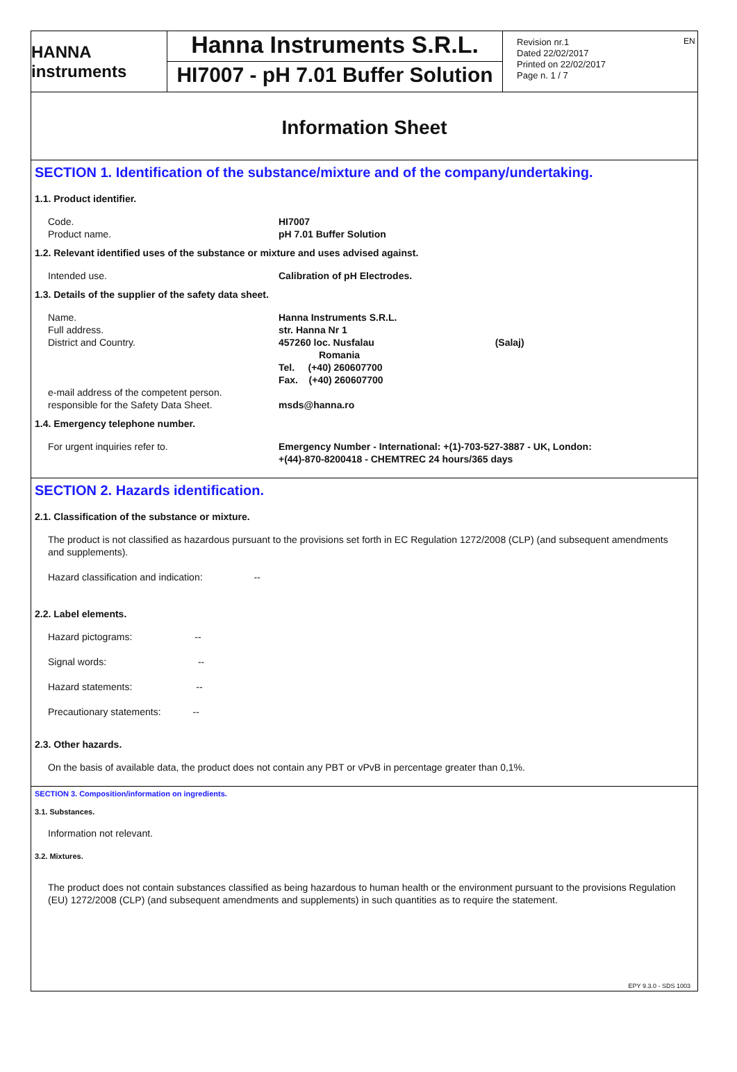EN
HANNA instruments
Hanna Instruments S.R.L.
HI7007 - pH 7.01 Buffer Solution
Revision nr.1
Dated 22/02/2017
Printed on 22/02/2017
Page n. 1 / 7
Information Sheet
SECTION 1. Identification of the substance/mixture and of the company/undertaking.
1.1. Product identifier.
Code.
Product name.
HI7007
pH 7.01 Buffer Solution
1.2. Relevant identified uses of the substance or mixture and uses advised against.
Intended use. Calibration of pH Electrodes.
1.3. Details of the supplier of the safety data sheet.
Name.
Full address.
District and Country.
e-mail address of the competent person.
responsible for the Safety Data Sheet.
Hanna Instruments S.R.L.
str. Hanna Nr 1
457260 loc. Nusfalau (Salaj)
Romania
Tel. (+40) 260607700
Fax. (+40) 260607700
msds@hanna.ro
1.4. Emergency telephone number.
For urgent inquiries refer to. Emergency Number - International: +(1)-703-527-3887 - UK, London:
+(44)-870-8200418 - CHEMTREC 24 hours/365 days
SECTION 2. Hazards identification.
2.1. Classification of the substance or mixture.
The product is not classified as hazardous pursuant to the provisions set forth in EC Regulation 1272/2008 (CLP) (and subsequent amendments and supplements).
Hazard classification and indication: --
2.2. Label elements.
Hazard pictograms: --
Signal words: --
Hazard statements: --
Precautionary statements: --
2.3. Other hazards.
On the basis of available data, the product does not contain any PBT or vPvB in percentage greater than 0,1%.
SECTION 3. Composition/information on ingredients.
3.1. Substances.
Information not relevant.
3.2. Mixtures.
The product does not contain substances classified as being hazardous to human health or the environment pursuant to the provisions Regulation (EU) 1272/2008 (CLP) (and subsequent amendments and supplements) in such quantities as to require the statement.
EPY 9.3.0 - SDS 1003